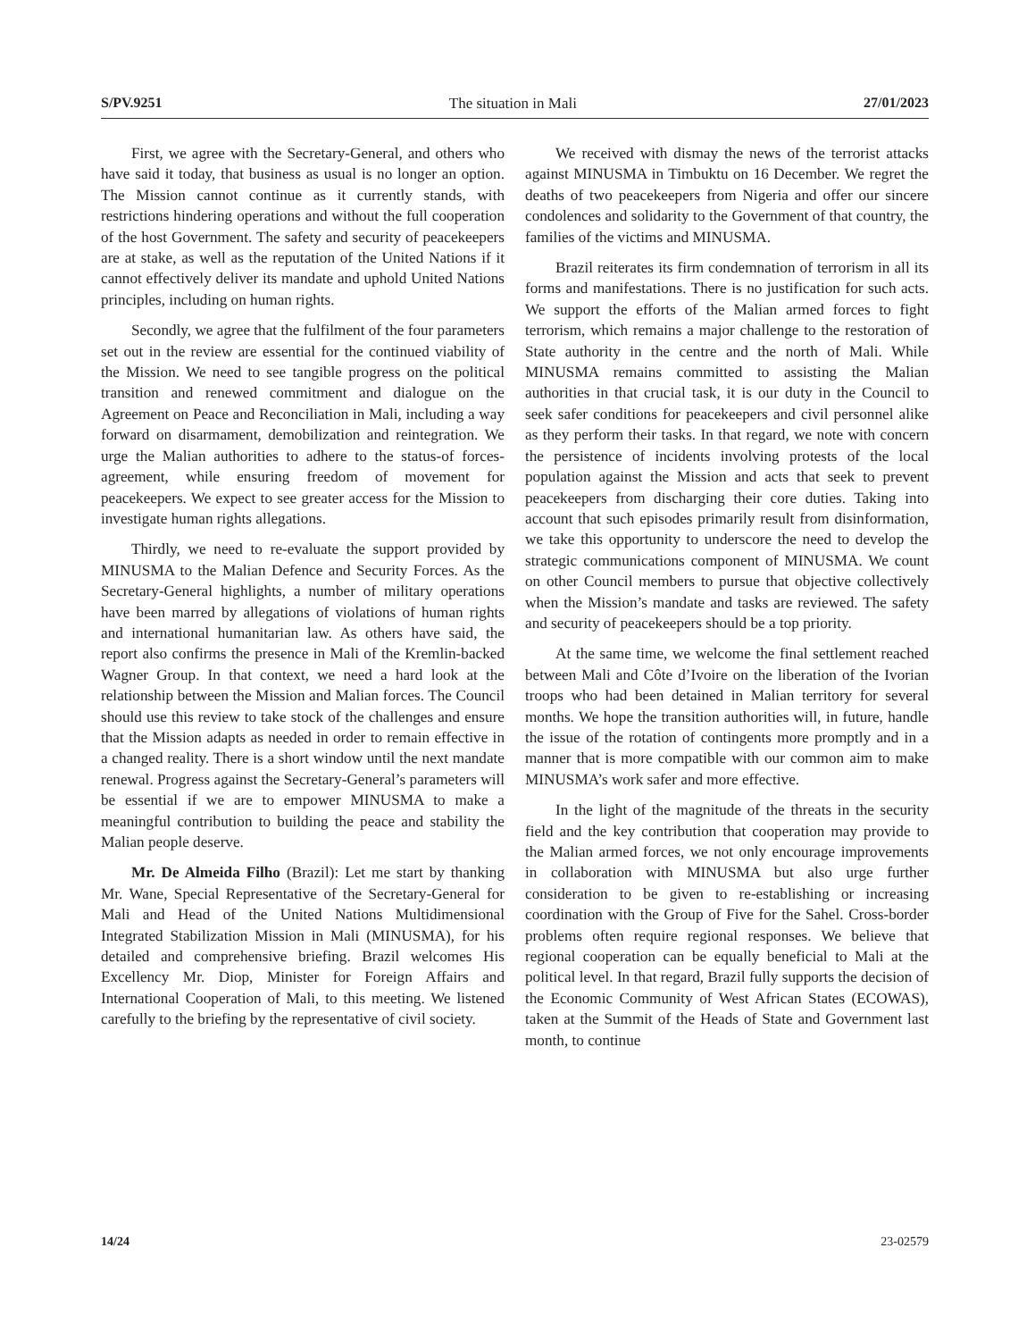S/PV.9251 The situation in Mali 27/01/2023
First, we agree with the Secretary-General, and others who have said it today, that business as usual is no longer an option. The Mission cannot continue as it currently stands, with restrictions hindering operations and without the full cooperation of the host Government. The safety and security of peacekeepers are at stake, as well as the reputation of the United Nations if it cannot effectively deliver its mandate and uphold United Nations principles, including on human rights.
Secondly, we agree that the fulfilment of the four parameters set out in the review are essential for the continued viability of the Mission. We need to see tangible progress on the political transition and renewed commitment and dialogue on the Agreement on Peace and Reconciliation in Mali, including a way forward on disarmament, demobilization and reintegration. We urge the Malian authorities to adhere to the status-of forces-agreement, while ensuring freedom of movement for peacekeepers. We expect to see greater access for the Mission to investigate human rights allegations.
Thirdly, we need to re-evaluate the support provided by MINUSMA to the Malian Defence and Security Forces. As the Secretary-General highlights, a number of military operations have been marred by allegations of violations of human rights and international humanitarian law. As others have said, the report also confirms the presence in Mali of the Kremlin-backed Wagner Group. In that context, we need a hard look at the relationship between the Mission and Malian forces. The Council should use this review to take stock of the challenges and ensure that the Mission adapts as needed in order to remain effective in a changed reality. There is a short window until the next mandate renewal. Progress against the Secretary-General’s parameters will be essential if we are to empower MINUSMA to make a meaningful contribution to building the peace and stability the Malian people deserve.
Mr. De Almeida Filho (Brazil): Let me start by thanking Mr. Wane, Special Representative of the Secretary-General for Mali and Head of the United Nations Multidimensional Integrated Stabilization Mission in Mali (MINUSMA), for his detailed and comprehensive briefing. Brazil welcomes His Excellency Mr. Diop, Minister for Foreign Affairs and International Cooperation of Mali, to this meeting. We listened carefully to the briefing by the representative of civil society.
We received with dismay the news of the terrorist attacks against MINUSMA in Timbuktu on 16 December. We regret the deaths of two peacekeepers from Nigeria and offer our sincere condolences and solidarity to the Government of that country, the families of the victims and MINUSMA.
Brazil reiterates its firm condemnation of terrorism in all its forms and manifestations. There is no justification for such acts. We support the efforts of the Malian armed forces to fight terrorism, which remains a major challenge to the restoration of State authority in the centre and the north of Mali. While MINUSMA remains committed to assisting the Malian authorities in that crucial task, it is our duty in the Council to seek safer conditions for peacekeepers and civil personnel alike as they perform their tasks. In that regard, we note with concern the persistence of incidents involving protests of the local population against the Mission and acts that seek to prevent peacekeepers from discharging their core duties. Taking into account that such episodes primarily result from disinformation, we take this opportunity to underscore the need to develop the strategic communications component of MINUSMA. We count on other Council members to pursue that objective collectively when the Mission’s mandate and tasks are reviewed. The safety and security of peacekeepers should be a top priority.
At the same time, we welcome the final settlement reached between Mali and Côte d’Ivoire on the liberation of the Ivorian troops who had been detained in Malian territory for several months. We hope the transition authorities will, in future, handle the issue of the rotation of contingents more promptly and in a manner that is more compatible with our common aim to make MINUSMA’s work safer and more effective.
In the light of the magnitude of the threats in the security field and the key contribution that cooperation may provide to the Malian armed forces, we not only encourage improvements in collaboration with MINUSMA but also urge further consideration to be given to re-establishing or increasing coordination with the Group of Five for the Sahel. Cross-border problems often require regional responses. We believe that regional cooperation can be equally beneficial to Mali at the political level. In that regard, Brazil fully supports the decision of the Economic Community of West African States (ECOWAS), taken at the Summit of the Heads of State and Government last month, to continue
14/24 23-02579